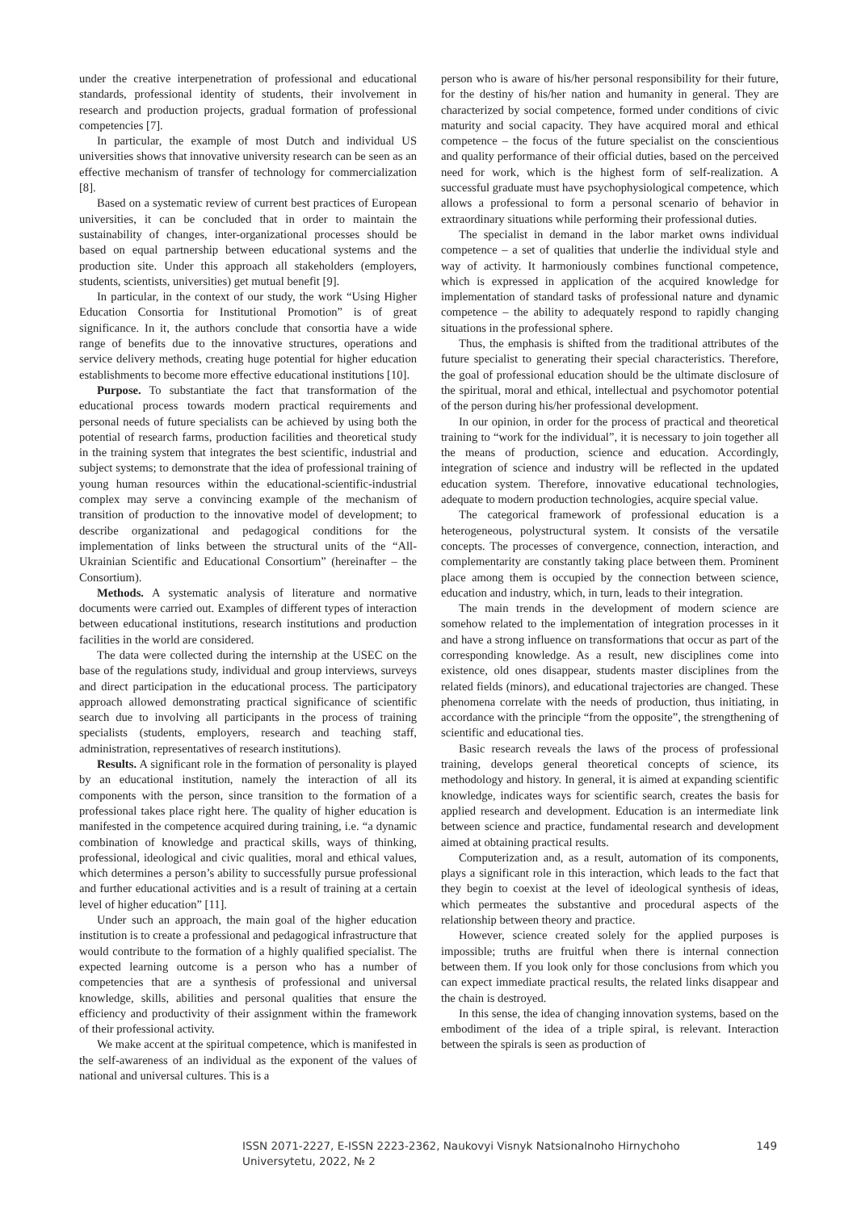under the creative interpenetration of professional and educational standards, professional identity of students, their involvement in research and production projects, gradual formation of professional competencies [7].
In particular, the example of most Dutch and individual US universities shows that innovative university research can be seen as an effective mechanism of transfer of technology for commercialization [8].
Based on a systematic review of current best practices of European universities, it can be concluded that in order to maintain the sustainability of changes, inter-organizational processes should be based on equal partnership between educational systems and the production site. Under this approach all stakeholders (employers, students, scientists, universities) get mutual benefit [9].
In particular, in the context of our study, the work “Using Higher Education Consortia for Institutional Promotion” is of great significance. In it, the authors conclude that consortia have a wide range of benefits due to the innovative structures, operations and service delivery methods, creating huge potential for higher education establishments to become more effective educational institutions [10].
Purpose. To substantiate the fact that transformation of the educational process towards modern practical requirements and personal needs of future specialists can be achieved by using both the potential of research farms, production facilities and theoretical study in the training system that integrates the best scientific, industrial and subject systems; to demonstrate that the idea of professional training of young human resources within the educational-scientific-industrial complex may serve a convincing example of the mechanism of transition of production to the innovative model of development; to describe organizational and pedagogical conditions for the implementation of links between the structural units of the “All-Ukrainian Scientific and Educational Consortium” (hereinafter – the Consortium).
Methods. A systematic analysis of literature and normative documents were carried out. Examples of different types of interaction between educational institutions, research institutions and production facilities in the world are considered.
The data were collected during the internship at the USEC on the base of the regulations study, individual and group interviews, surveys and direct participation in the educational process. The participatory approach allowed demonstrating practical significance of scientific search due to involving all participants in the process of training specialists (students, employers, research and teaching staff, administration, representatives of research institutions).
Results. A significant role in the formation of personality is played by an educational institution, namely the interaction of all its components with the person, since transition to the formation of a professional takes place right here. The quality of higher education is manifested in the competence acquired during training, i.e. “a dynamic combination of knowledge and practical skills, ways of thinking, professional, ideological and civic qualities, moral and ethical values, which determines a person’s ability to successfully pursue professional and further educational activities and is a result of training at a certain level of higher education” [11].
Under such an approach, the main goal of the higher education institution is to create a professional and pedagogical infrastructure that would contribute to the formation of a highly qualified specialist. The expected learning outcome is a person who has a number of competencies that are a synthesis of professional and universal knowledge, skills, abilities and personal qualities that ensure the efficiency and productivity of their assignment within the framework of their professional activity.
We make accent at the spiritual competence, which is manifested in the self-awareness of an individual as the exponent of the values of national and universal cultures. This is a
person who is aware of his/her personal responsibility for their future, for the destiny of his/her nation and humanity in general. They are characterized by social competence, formed under conditions of civic maturity and social capacity. They have acquired moral and ethical competence – the focus of the future specialist on the conscientious and quality performance of their official duties, based on the perceived need for work, which is the highest form of self-realization. A successful graduate must have psychophysiological competence, which allows a professional to form a personal scenario of behavior in extraordinary situations while performing their professional duties.
The specialist in demand in the labor market owns individual competence – a set of qualities that underlie the individual style and way of activity. It harmoniously combines functional competence, which is expressed in application of the acquired knowledge for implementation of standard tasks of professional nature and dynamic competence – the ability to adequately respond to rapidly changing situations in the professional sphere.
Thus, the emphasis is shifted from the traditional attributes of the future specialist to generating their special characteristics. Therefore, the goal of professional education should be the ultimate disclosure of the spiritual, moral and ethical, intellectual and psychomotor potential of the person during his/her professional development.
In our opinion, in order for the process of practical and theoretical training to “work for the individual”, it is necessary to join together all the means of production, science and education. Accordingly, integration of science and industry will be reflected in the updated education system. Therefore, innovative educational technologies, adequate to modern production technologies, acquire special value.
The categorical framework of professional education is a heterogeneous, polystructural system. It consists of the versatile concepts. The processes of convergence, connection, interaction, and complementarity are constantly taking place between them. Prominent place among them is occupied by the connection between science, education and industry, which, in turn, leads to their integration.
The main trends in the development of modern science are somehow related to the implementation of integration processes in it and have a strong influence on transformations that occur as part of the corresponding knowledge. As a result, new disciplines come into existence, old ones disappear, students master disciplines from the related fields (minors), and educational trajectories are changed. These phenomena correlate with the needs of production, thus initiating, in accordance with the principle “from the opposite”, the strengthening of scientific and educational ties.
Basic research reveals the laws of the process of professional training, develops general theoretical concepts of science, its methodology and history. In general, it is aimed at expanding scientific knowledge, indicates ways for scientific search, creates the basis for applied research and development. Education is an intermediate link between science and practice, fundamental research and development aimed at obtaining practical results.
Computerization and, as a result, automation of its components, plays a significant role in this interaction, which leads to the fact that they begin to coexist at the level of ideological synthesis of ideas, which permeates the substantive and procedural aspects of the relationship between theory and practice.
However, science created solely for the applied purposes is impossible; truths are fruitful when there is internal connection between them. If you look only for those conclusions from which you can expect immediate practical results, the related links disappear and the chain is destroyed.
In this sense, the idea of changing innovation systems, based on the embodiment of the idea of a triple spiral, is relevant. Interaction between the spirals is seen as production of
ISSN 2071-2227, E-ISSN 2223-2362, Naukovyi Visnyk Natsionalnoho Hirnychoho Universytetu, 2022, № 2 149